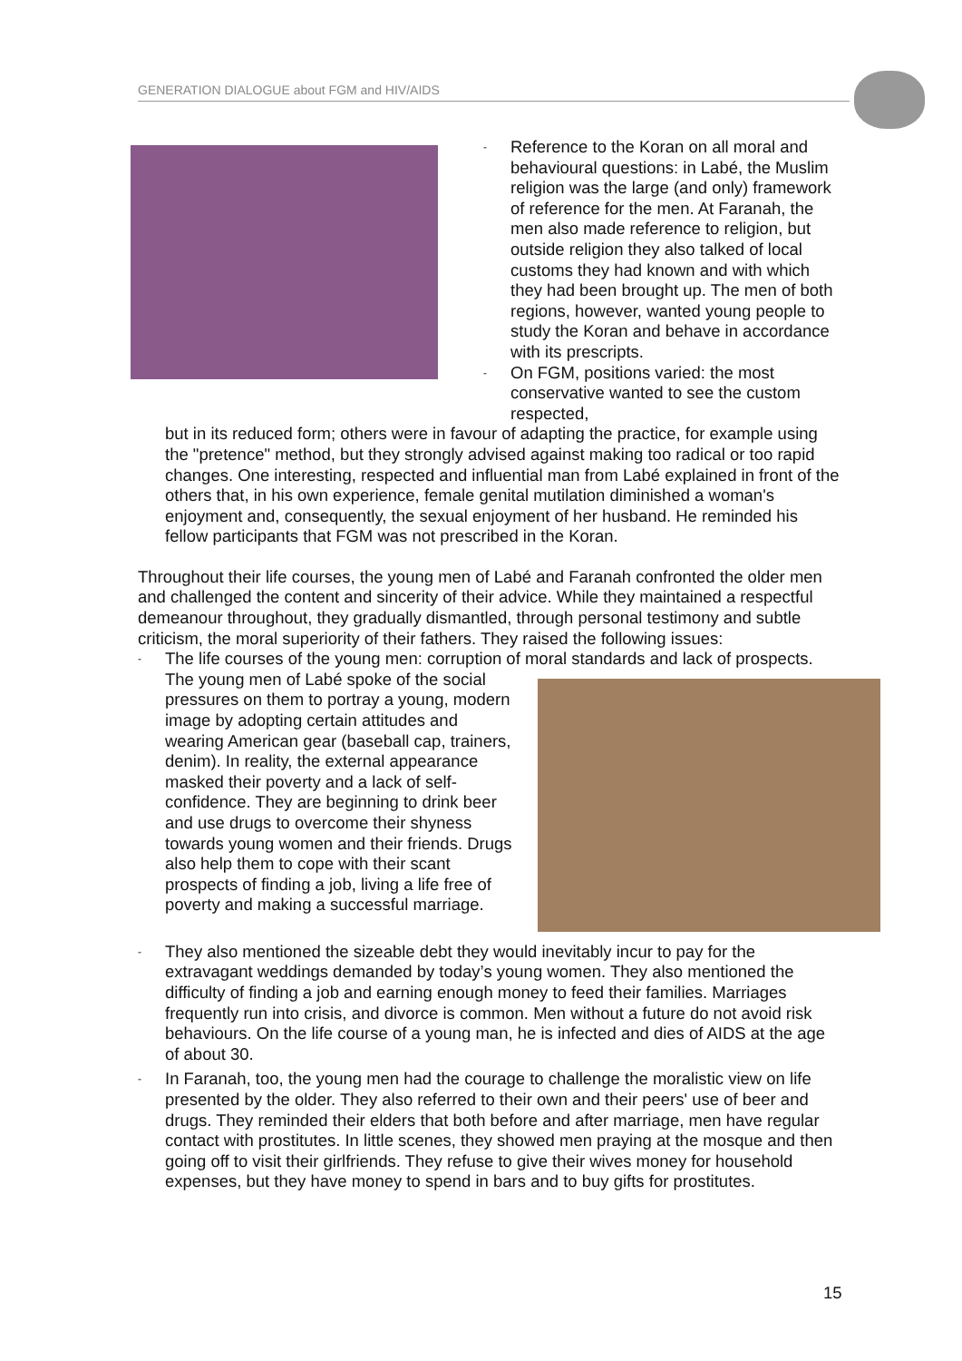GENERATION DIALOGUE about FGM and HIV/AIDS
- Reference to the Koran on all moral and behavioural questions: in Labé, the Muslim religion was the large (and only) framework of reference for the men. At Faranah, the men also made reference to religion, but outside religion they also talked of local customs they had known and with which they had been brought up. The men of both regions, however, wanted young people to study the Koran and behave in accordance with its prescripts.
- On FGM, positions varied: the most conservative wanted to see the custom respected,
but in its reduced form; others were in favour of adapting the practice, for example using the "pretence" method, but they strongly advised against making too radical or too rapid changes. One interesting, respected and influential man from Labé explained in front of the others that, in his own experience, female genital mutilation diminished a woman's enjoyment and, consequently, the sexual enjoyment of her husband. He reminded his fellow participants that FGM was not prescribed in the Koran.
Throughout their life courses, the young men of Labé and Faranah confronted the older men and challenged the content and sincerity of their advice. While they maintained a respectful demeanour throughout, they gradually dismantled, through personal testimony and subtle criticism, the moral superiority of their fathers. They raised the following issues:
- The life courses of the young men: corruption of moral standards and lack of prospects. The young men of Labé spoke of the social pressures on them to portray a young, modern image by adopting certain attitudes and wearing American gear (baseball cap, trainers, denim). In reality, the external appearance masked their poverty and a lack of self-confidence. They are beginning to drink beer and use drugs to overcome their shyness towards young women and their friends. Drugs also help them to cope with their scant prospects of finding a job, living a life free of poverty and making a successful marriage.
- They also mentioned the sizeable debt they would inevitably incur to pay for the extravagant weddings demanded by today’s young women. They also mentioned the difficulty of finding a job and earning enough money to feed their families. Marriages frequently run into crisis, and divorce is common. Men without a future do not avoid risk behaviours. On the life course of a young man, he is infected and dies of AIDS at the age of about 30.
- In Faranah, too, the young men had the courage to challenge the moralistic view on life presented by the older. They also referred to their own and their peers' use of beer and drugs. They reminded their elders that both before and after marriage, men have regular contact with prostitutes. In little scenes, they showed men praying at the mosque and then going off to visit their girlfriends. They refuse to give their wives money for household expenses, but they have money to spend in bars and to buy gifts for prostitutes.
15